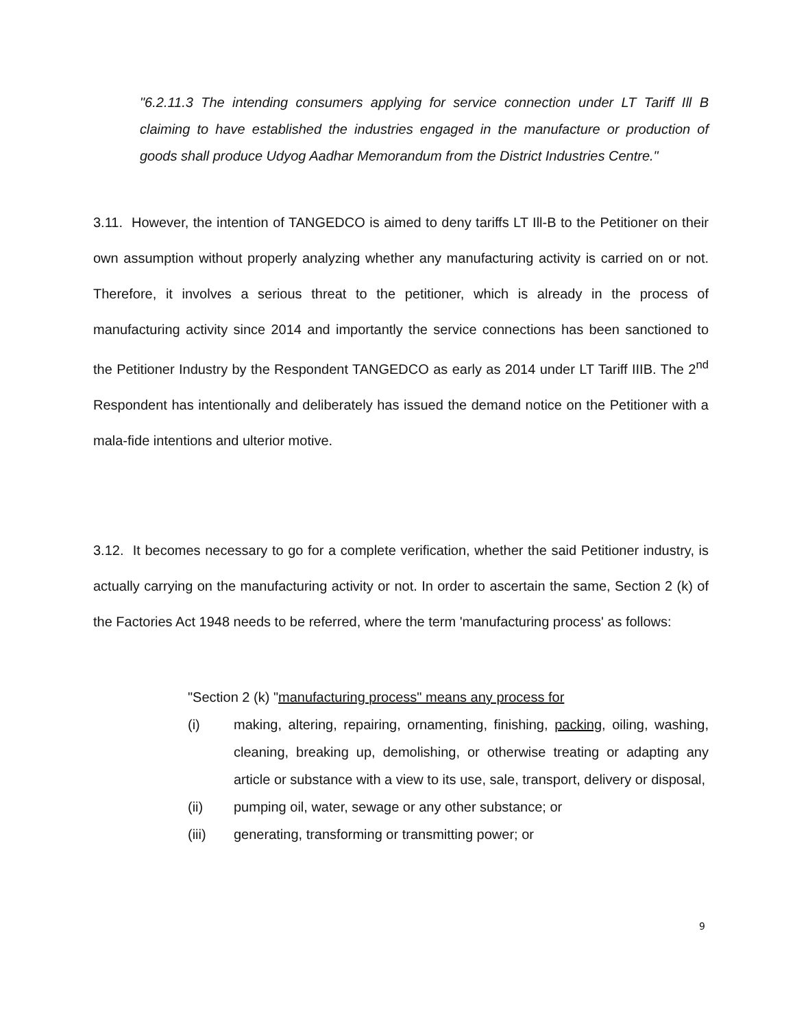"6.2.11.3 The intending consumers applying for service connection under LT Tariff Ill B claiming to have established the industries engaged in the manufacture or production of goods shall produce Udyog Aadhar Memorandum from the District Industries Centre."
3.11. However, the intention of TANGEDCO is aimed to deny tariffs LT Ill-B to the Petitioner on their own assumption without properly analyzing whether any manufacturing activity is carried on or not. Therefore, it involves a serious threat to the petitioner, which is already in the process of manufacturing activity since 2014 and importantly the service connections has been sanctioned to the Petitioner Industry by the Respondent TANGEDCO as early as 2014 under LT Tariff IIIB. The 2<sup>nd</sup> Respondent has intentionally and deliberately has issued the demand notice on the Petitioner with a mala-fide intentions and ulterior motive.
3.12. It becomes necessary to go for a complete verification, whether the said Petitioner industry, is actually carrying on the manufacturing activity or not. In order to ascertain the same, Section 2 (k) of the Factories Act 1948 needs to be referred, where the term 'manufacturing process' as follows:
"Section 2 (k) "manufacturing process" means any process for
(i) making, altering, repairing, ornamenting, finishing, packing, oiling, washing, cleaning, breaking up, demolishing, or otherwise treating or adapting any article or substance with a view to its use, sale, transport, delivery or disposal,
(ii) pumping oil, water, sewage or any other substance; or
(iii) generating, transforming or transmitting power; or
9